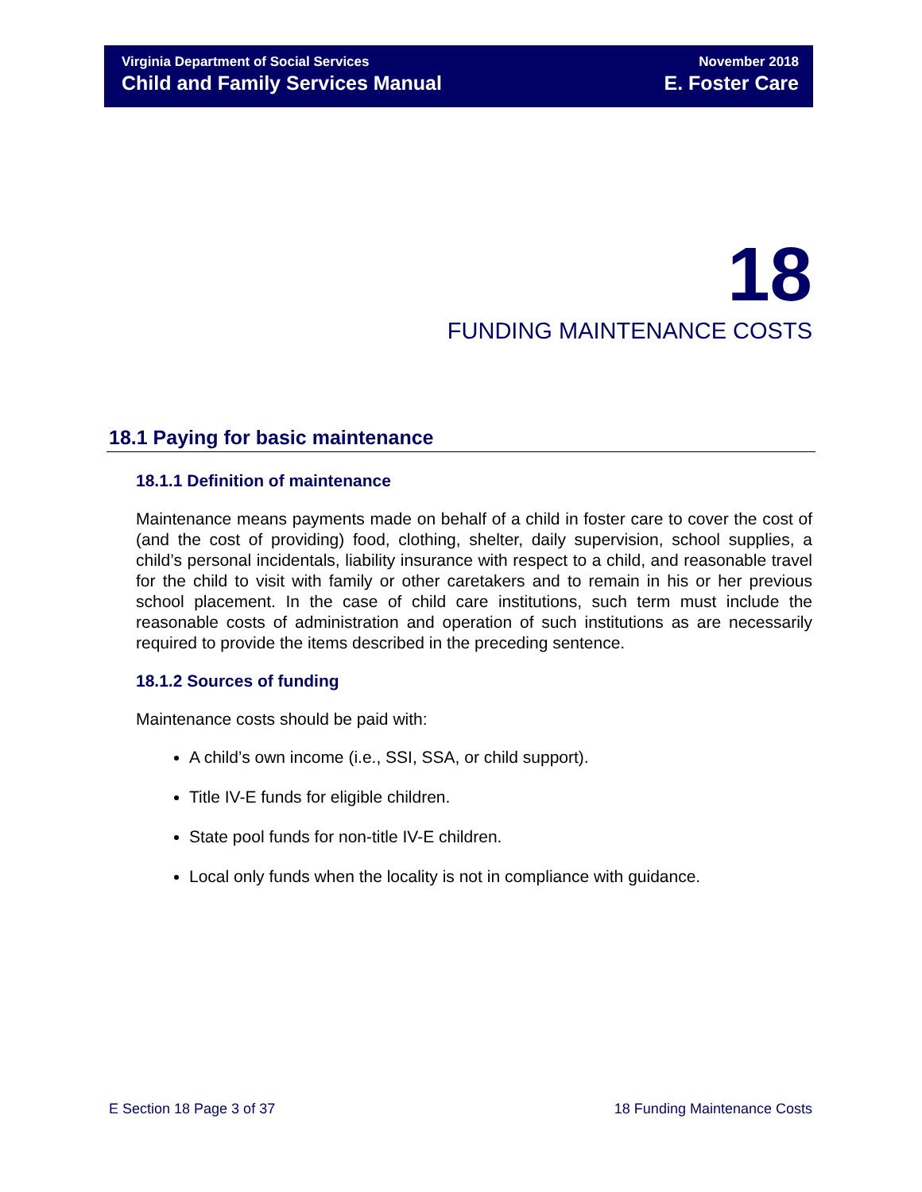Virginia Department of Social Services
Child and Family Services Manual
November 2018
E. Foster Care
18
FUNDING MAINTENANCE COSTS
18.1 Paying for basic maintenance
18.1.1 Definition of maintenance
Maintenance means payments made on behalf of a child in foster care to cover the cost of (and the cost of providing) food, clothing, shelter, daily supervision, school supplies, a child’s personal incidentals, liability insurance with respect to a child, and reasonable travel for the child to visit with family or other caretakers and to remain in his or her previous school placement. In the case of child care institutions, such term must include the reasonable costs of administration and operation of such institutions as are necessarily required to provide the items described in the preceding sentence.
18.1.2 Sources of funding
Maintenance costs should be paid with:
A child’s own income (i.e., SSI, SSA, or child support).
Title IV-E funds for eligible children.
State pool funds for non-title IV-E children.
Local only funds when the locality is not in compliance with guidance.
E Section 18 Page 3 of 37 18 Funding Maintenance Costs